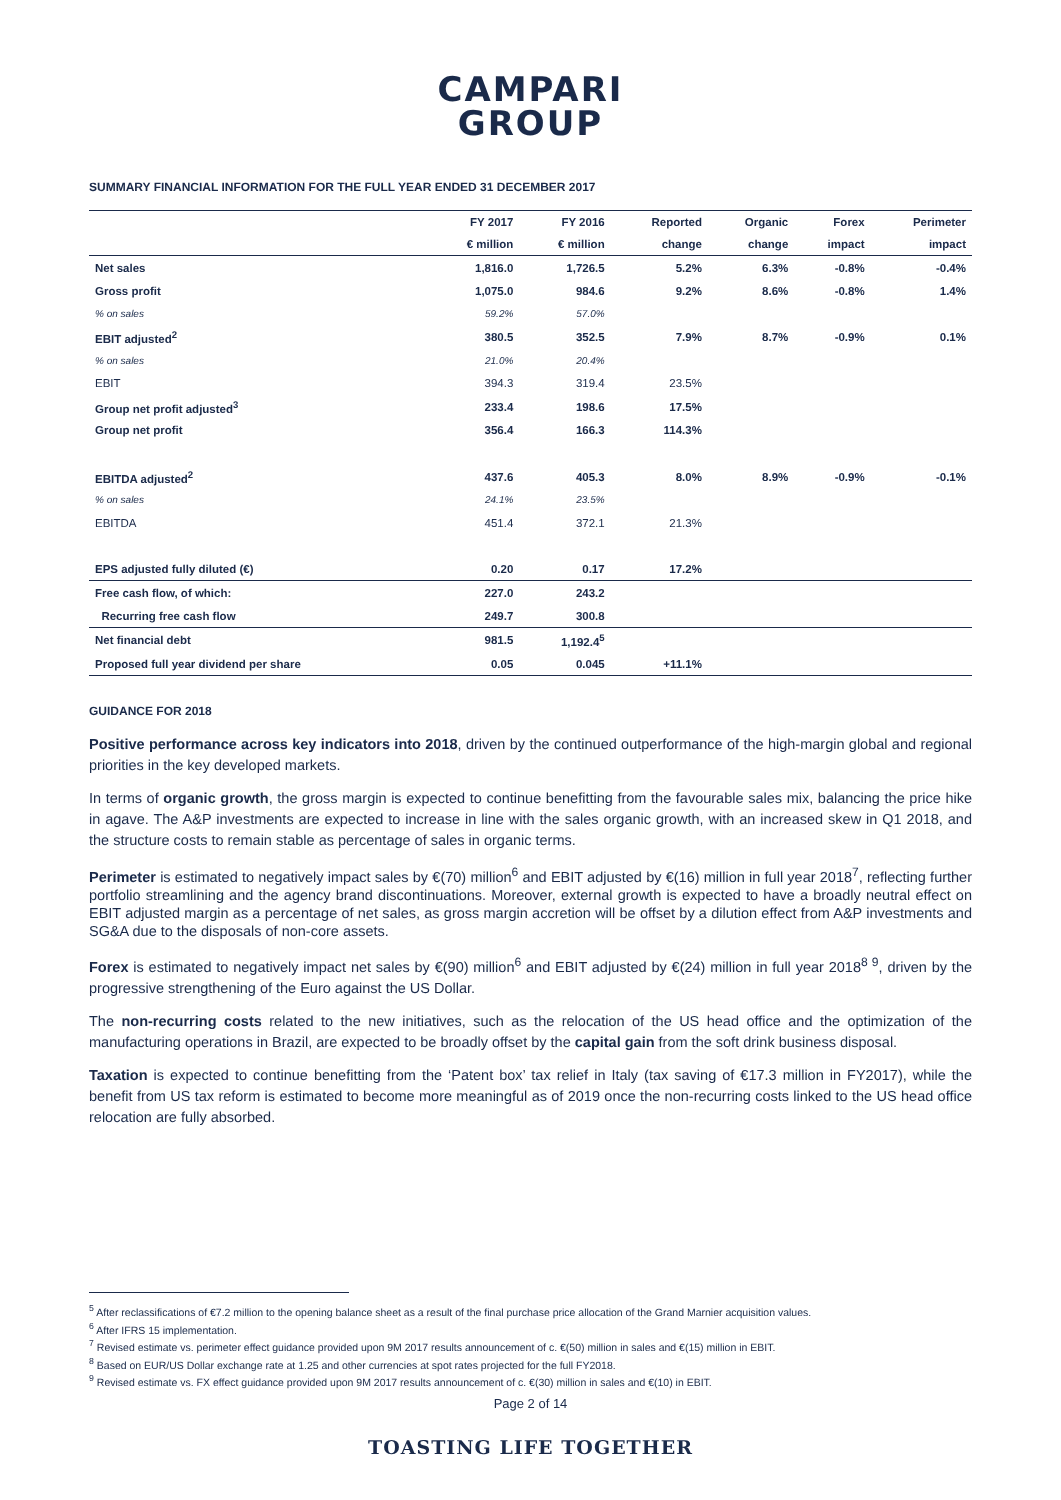CAMPARI
GROUP
SUMMARY FINANCIAL INFORMATION FOR THE FULL YEAR ENDED 31 DECEMBER 2017
| | FY 2017 | FY 2016 | Reported | Organic | Forex | Perimeter |
| --- | --- | --- | --- | --- | --- | --- |
| | € million | € million | change | change | impact | impact |
| Net sales | 1,816.0 | 1,726.5 | 5.2% | 6.3% | -0.8% | -0.4% |
| Gross profit | 1,075.0 | 984.6 | 9.2% | 8.6% | -0.8% | 1.4% |
| % on sales | 59.2% | 57.0% | | | | |
| EBIT adjusted<sup>2</sup> | 380.5 | 352.5 | 7.9% | 8.7% | -0.9% | 0.1% |
| % on sales | 21.0% | 20.4% | | | | |
| EBIT | 394.3 | 319.4 | 23.5% | | | |
| Group net profit adjusted<sup>3</sup> | 233.4 | 198.6 | 17.5% | | | |
| Group net profit | 356.4 | 166.3 | 114.3% | | | |
| EBITDA adjusted<sup>2</sup> | 437.6 | 405.3 | 8.0% | 8.9% | -0.9% | -0.1% |
| % on sales | 24.1% | 23.5% | | | | |
| EBITDA | 451.4 | 372.1 | 21.3% | | | |
| EPS adjusted fully diluted (€) | 0.20 | 0.17 | 17.2% | | | |
| Free cash flow, of which: | 227.0 | 243.2 | | | | |
| Recurring free cash flow | 249.7 | 300.8 | | | | |
| Net financial debt | 981.5 | 1,192.4<sup>5</sup> | | | | |
| Proposed full year dividend per share | 0.05 | 0.045 | +11.1% | | | |
GUIDANCE FOR 2018
Positive performance across key indicators into 2018, driven by the continued outperformance of the high-margin global and regional priorities in the key developed markets.
In terms of organic growth, the gross margin is expected to continue benefitting from the favourable sales mix, balancing the price hike in agave. The A&P investments are expected to increase in line with the sales organic growth, with an increased skew in Q1 2018, and the structure costs to remain stable as percentage of sales in organic terms.
Perimeter is estimated to negatively impact sales by €(70) million<sup>6</sup> and EBIT adjusted by €(16) million in full year 2018<sup>7</sup>, reflecting further portfolio streamlining and the agency brand discontinuations. Moreover, external growth is expected to have a broadly neutral effect on EBIT adjusted margin as a percentage of net sales, as gross margin accretion will be offset by a dilution effect from A&P investments and SG&A due to the disposals of non-core assets.
Forex is estimated to negatively impact net sales by €(90) million<sup>6</sup> and EBIT adjusted by €(24) million in full year 2018<sup>8 9</sup>, driven by the progressive strengthening of the Euro against the US Dollar.
The non-recurring costs related to the new initiatives, such as the relocation of the US head office and the optimization of the manufacturing operations in Brazil, are expected to be broadly offset by the capital gain from the soft drink business disposal.
Taxation is expected to continue benefitting from the ‘Patent box’ tax relief in Italy (tax saving of €17.3 million in FY2017), while the benefit from US tax reform is estimated to become more meaningful as of 2019 once the non-recurring costs linked to the US head office relocation are fully absorbed.
<sup>5</sup> After reclassifications of €7.2 million to the opening balance sheet as a result of the final purchase price allocation of the Grand Marnier acquisition values.
<sup>6</sup> After IFRS 15 implementation.
<sup>7</sup> Revised estimate vs. perimeter effect guidance provided upon 9M 2017 results announcement of c. €(50) million in sales and €(15) million in EBIT.
<sup>8</sup> Based on EUR/US Dollar exchange rate at 1.25 and other currencies at spot rates projected for the full FY2018.
<sup>9</sup> Revised estimate vs. FX effect guidance provided upon 9M 2017 results announcement of c. €(30) million in sales and €(10) in EBIT.
Page 2 of 14
TOASTING LIFE TOGETHER